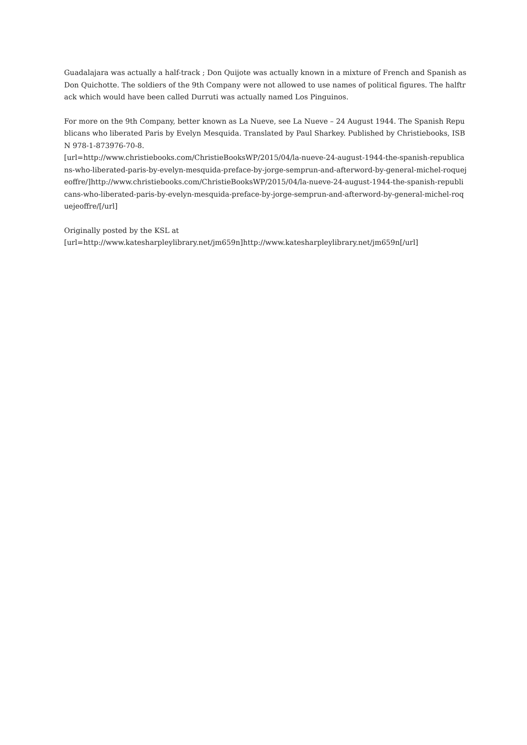Guadalajara was actually a half-track ; Don Quijote was actually known in a mixture of French and Spanish as Don Quichotte. The soldiers of the 9th Company were not allowed to use names of political figures. The halftrack which would have been called Durruti was actually named Los Pinguinos.
For more on the 9th Company, better known as La Nueve, see La Nueve – 24 August 1944. The Spanish Republicans who liberated Paris by Evelyn Mesquida. Translated by Paul Sharkey. Published by Christiebooks, ISBN 978-1-873976-70-8.
[url=http://www.christiebooks.com/ChristieBooksWP/2015/04/la-nueve-24-august-1944-the-spanish-republicans-who-liberated-paris-by-evelyn-mesquida-preface-by-jorge-semprun-and-afterword-by-general-michel-roquejeoffre/]http://www.christiebooks.com/ChristieBooksWP/2015/04/la-nueve-24-august-1944-the-spanish-republicans-who-liberated-paris-by-evelyn-mesquida-preface-by-jorge-semprun-and-afterword-by-general-michel-roquejeoffre/[/url]
Originally posted by the KSL at
[url=http://www.katesharpleylibrary.net/jm659n]http://www.katesharpleylibrary.net/jm659n[/url]